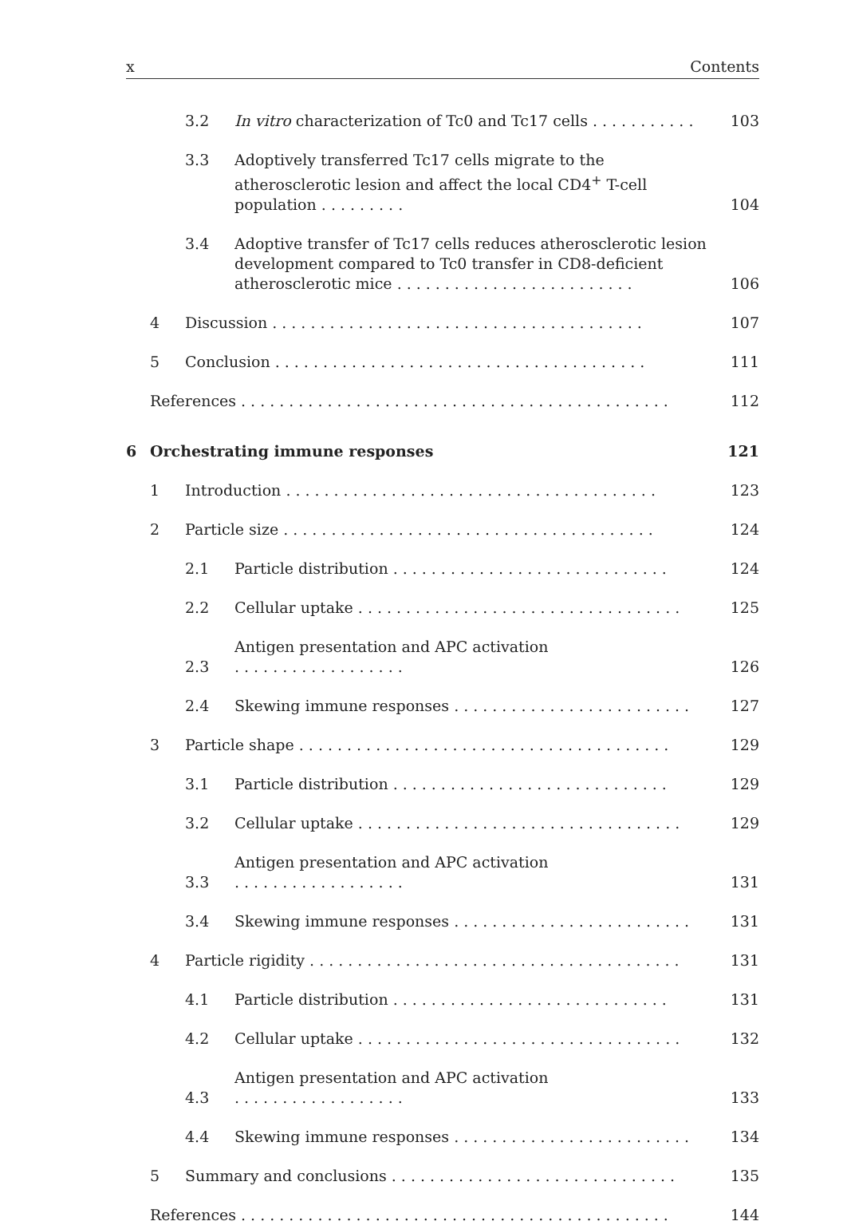x Contents
3.2 In vitro characterization of Tc0 and Tc17 cells ........... 103
3.3 Adoptively transferred Tc17 cells migrate to the atherosclerotic lesion and affect the local CD4<sup>+</sup> T-cell population ......... 104
3.4 Adoptive transfer of Tc17 cells reduces atherosclerotic lesion development compared to Tc0 transfer in CD8-deficient atherosclerotic mice ......................... 106
4 Discussion ....................................... 107
5 Conclusion ....................................... 111
References ............................................. 112
6 Orchestrating immune responses 121
1 Introduction ....................................... 123
2 Particle size ....................................... 124
2.1 Particle distribution ............................. 124
2.2 Cellular uptake .................................. 125
2.3 Antigen presentation and APC activation .................. 126
2.4 Skewing immune responses ......................... 127
3 Particle shape ....................................... 129
3.1 Particle distribution ............................. 129
3.2 Cellular uptake .................................. 129
3.3 Antigen presentation and APC activation .................. 131
3.4 Skewing immune responses ......................... 131
4 Particle rigidity ....................................... 131
4.1 Particle distribution ............................. 131
4.2 Cellular uptake .................................. 132
4.3 Antigen presentation and APC activation .................. 133
4.4 Skewing immune responses ......................... 134
5 Summary and conclusions .............................. 135
References ............................................. 144